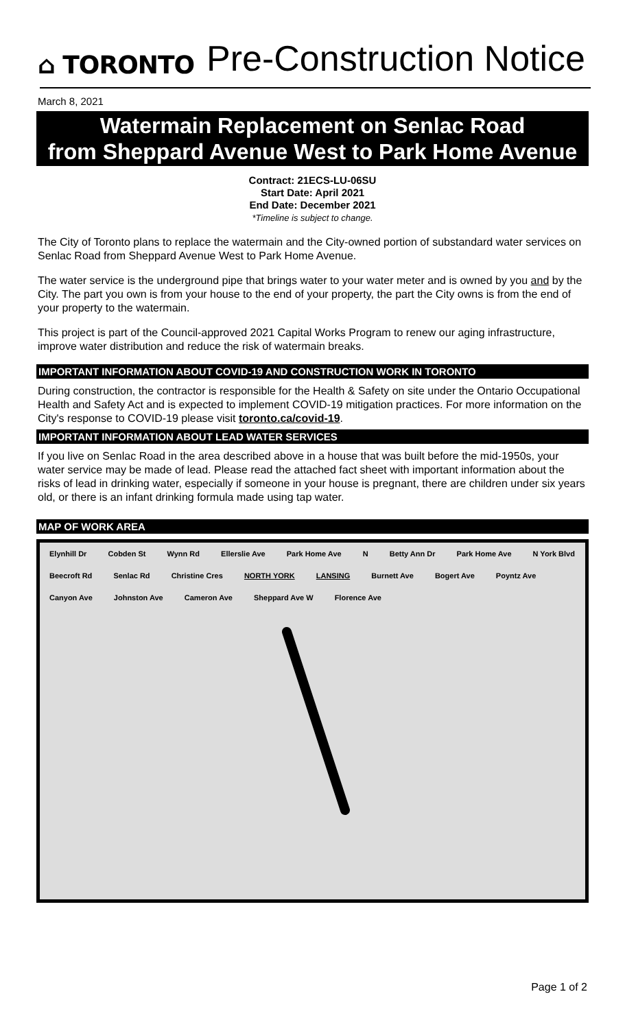⌂ TORONTO
Pre-Construction Notice
March 8, 2021
Watermain Replacement on Senlac Road
from Sheppard Avenue West to Park Home Avenue
Contract: 21ECS-LU-06SU
Start Date: April 2021
End Date: December 2021
*Timeline is subject to change.
The City of Toronto plans to replace the watermain and the City-owned portion of substandard water services on Senlac Road from Sheppard Avenue West to Park Home Avenue.
The water service is the underground pipe that brings water to your water meter and is owned by you and by the City. The part you own is from your house to the end of your property, the part the City owns is from the end of your property to the watermain.
This project is part of the Council-approved 2021 Capital Works Program to renew our aging infrastructure, improve water distribution and reduce the risk of watermain breaks.
IMPORTANT INFORMATION ABOUT COVID-19 AND CONSTRUCTION WORK IN TORONTO
During construction, the contractor is responsible for the Health & Safety on site under the Ontario Occupational Health and Safety Act and is expected to implement COVID-19 mitigation practices. For more information on the City's response to COVID-19 please visit toronto.ca/covid-19.
IMPORTANT INFORMATION ABOUT LEAD WATER SERVICES
If you live on Senlac Road in the area described above in a house that was built before the mid-1950s, your water service may be made of lead. Please read the attached fact sheet with important information about the risks of lead in drinking water, especially if someone in your house is pregnant, there are children under six years old, or there is an infant drinking formula made using tap water.
MAP OF WORK AREA
Elynhill Dr Cobden St Wynn Rd Ellerslie Ave Park Home Ave N Betty Ann Dr Park Home Ave N York Blvd Beecroft Rd Senlac Rd Christine Cres NORTH YORK LANSING Burnett Ave Bogert Ave Poyntz Ave Canyon Ave Johnston Ave Cameron Ave Sheppard Ave W Florence Ave
Page 1 of 2